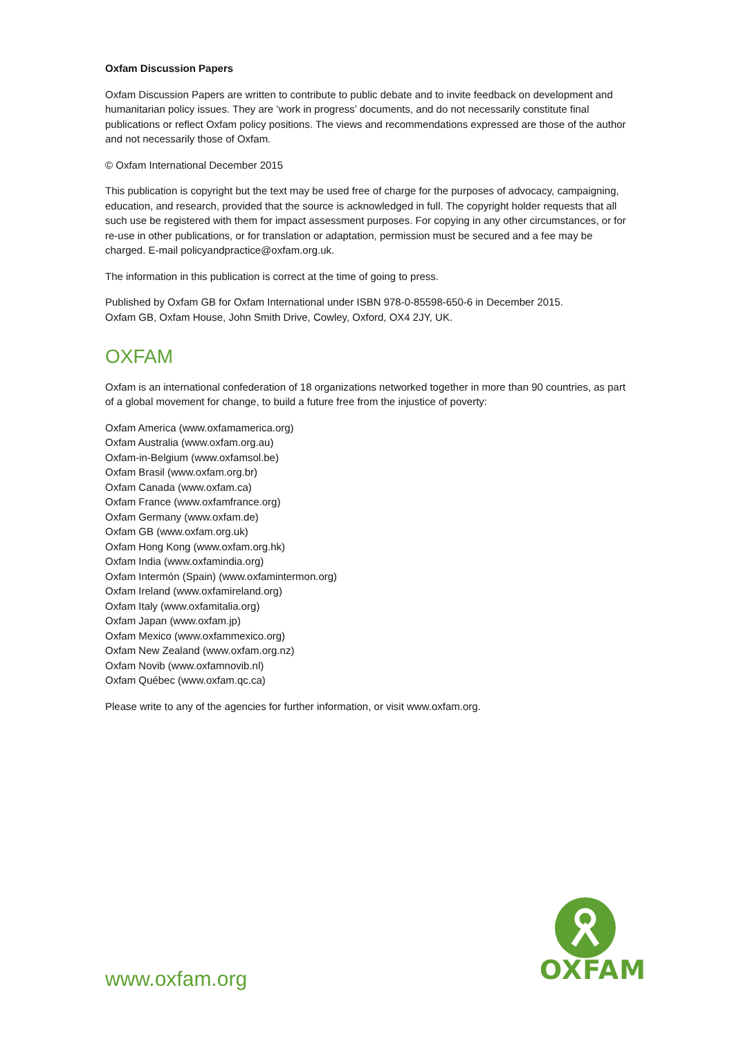Oxfam Discussion Papers
Oxfam Discussion Papers are written to contribute to public debate and to invite feedback on development and humanitarian policy issues. They are ’work in progress’ documents, and do not necessarily constitute final publications or reflect Oxfam policy positions. The views and recommendations expressed are those of the author and not necessarily those of Oxfam.
© Oxfam International December 2015
This publication is copyright but the text may be used free of charge for the purposes of advocacy, campaigning, education, and research, provided that the source is acknowledged in full. The copyright holder requests that all such use be registered with them for impact assessment purposes. For copying in any other circumstances, or for re-use in other publications, or for translation or adaptation, permission must be secured and a fee may be charged. E-mail policyandpractice@oxfam.org.uk.
The information in this publication is correct at the time of going to press.
Published by Oxfam GB for Oxfam International under ISBN 978-0-85598-650-6 in December 2015.
Oxfam GB, Oxfam House, John Smith Drive, Cowley, Oxford, OX4 2JY, UK.
OXFAM
Oxfam is an international confederation of 18 organizations networked together in more than 90 countries, as part of a global movement for change, to build a future free from the injustice of poverty:
Oxfam America (www.oxfamamerica.org)
Oxfam Australia (www.oxfam.org.au)
Oxfam-in-Belgium (www.oxfamsol.be)
Oxfam Brasil (www.oxfam.org.br)
Oxfam Canada (www.oxfam.ca)
Oxfam France (www.oxfamfrance.org)
Oxfam Germany (www.oxfam.de)
Oxfam GB (www.oxfam.org.uk)
Oxfam Hong Kong (www.oxfam.org.hk)
Oxfam India (www.oxfamindia.org)
Oxfam Intermón (Spain) (www.oxfamintermon.org)
Oxfam Ireland (www.oxfamireland.org)
Oxfam Italy (www.oxfamitalia.org)
Oxfam Japan (www.oxfam.jp)
Oxfam Mexico (www.oxfammexico.org)
Oxfam New Zealand (www.oxfam.org.nz)
Oxfam Novib (www.oxfamnovib.nl)
Oxfam Québec (www.oxfam.qc.ca)
Please write to any of the agencies for further information, or visit www.oxfam.org.
OXFAM
www.oxfam.org